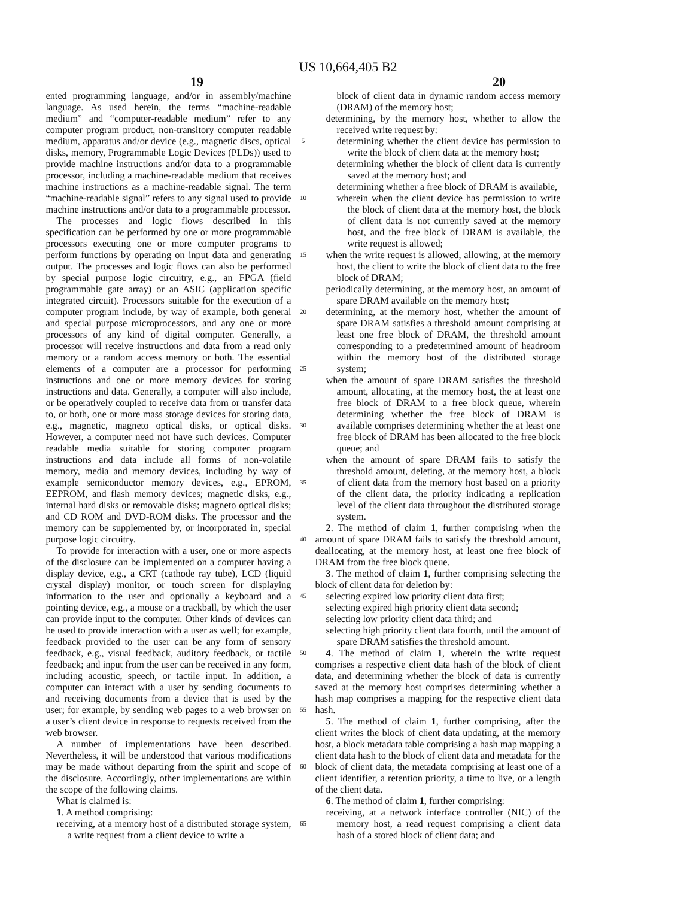US 10,664,405 B2
19 20
ented programming language, and/or in assembly/machine language. As used herein, the terms “machine-readable medium” and “computer-readable medium” refer to any computer program product, non-transitory computer readable medium, apparatus and/or device (e.g., magnetic discs, optical disks, memory, Programmable Logic Devices (PLDs)) used to provide machine instructions and/or data to a programmable processor, including a machine-readable medium that receives machine instructions as a machine-readable signal. The term “machine-readable signal” refers to any signal used to provide machine instructions and/or data to a programmable processor.
The processes and logic flows described in this specification can be performed by one or more programmable processors executing one or more computer programs to perform functions by operating on input data and generating output. The processes and logic flows can also be performed by special purpose logic circuitry, e.g., an FPGA (field programmable gate array) or an ASIC (application specific integrated circuit). Processors suitable for the execution of a computer program include, by way of example, both general and special purpose microprocessors, and any one or more processors of any kind of digital computer. Generally, a processor will receive instructions and data from a read only memory or a random access memory or both. The essential elements of a computer are a processor for performing instructions and one or more memory devices for storing instructions and data. Generally, a computer will also include, or be operatively coupled to receive data from or transfer data to, or both, one or more mass storage devices for storing data, e.g., magnetic, magneto optical disks, or optical disks. However, a computer need not have such devices. Computer readable media suitable for storing computer program instructions and data include all forms of non-volatile memory, media and memory devices, including by way of example semiconductor memory devices, e.g., EPROM, EEPROM, and flash memory devices; magnetic disks, e.g., internal hard disks or removable disks; magneto optical disks; and CD ROM and DVD-ROM disks. The processor and the memory can be supplemented by, or incorporated in, special purpose logic circuitry.
To provide for interaction with a user, one or more aspects of the disclosure can be implemented on a computer having a display device, e.g., a CRT (cathode ray tube), LCD (liquid crystal display) monitor, or touch screen for displaying information to the user and optionally a keyboard and a pointing device, e.g., a mouse or a trackball, by which the user can provide input to the computer. Other kinds of devices can be used to provide interaction with a user as well; for example, feedback provided to the user can be any form of sensory feedback, e.g., visual feedback, auditory feedback, or tactile feedback; and input from the user can be received in any form, including acoustic, speech, or tactile input. In addition, a computer can interact with a user by sending documents to and receiving documents from a device that is used by the user; for example, by sending web pages to a web browser on a user’s client device in response to requests received from the web browser.
A number of implementations have been described. Nevertheless, it will be understood that various modifications may be made without departing from the spirit and scope of the disclosure. Accordingly, other implementations are within the scope of the following claims.
What is claimed is:
1. A method comprising:
receiving, at a memory host of a distributed storage system, a write request from a client device to write a
5
10
15
20
25
30
35
40
45
50
55
60
65
block of client data in dynamic random access memory (DRAM) of the memory host;
determining, by the memory host, whether to allow the received write request by:
determining whether the client device has permission to write the block of client data at the memory host;
determining whether the block of client data is currently saved at the memory host; and
determining whether a free block of DRAM is available,
wherein when the client device has permission to write the block of client data at the memory host, the block of client data is not currently saved at the memory host, and the free block of DRAM is available, the write request is allowed;
when the write request is allowed, allowing, at the memory host, the client to write the block of client data to the free block of DRAM;
periodically determining, at the memory host, an amount of spare DRAM available on the memory host;
determining, at the memory host, whether the amount of spare DRAM satisfies a threshold amount comprising at least one free block of DRAM, the threshold amount corresponding to a predetermined amount of headroom within the memory host of the distributed storage system;
when the amount of spare DRAM satisfies the threshold amount, allocating, at the memory host, the at least one free block of DRAM to a free block queue, wherein determining whether the free block of DRAM is available comprises determining whether the at least one free block of DRAM has been allocated to the free block queue; and
when the amount of spare DRAM fails to satisfy the threshold amount, deleting, at the memory host, a block of client data from the memory host based on a priority of the client data, the priority indicating a replication level of the client data throughout the distributed storage system.
2. The method of claim 1, further comprising when the amount of spare DRAM fails to satisfy the threshold amount, deallocating, at the memory host, at least one free block of DRAM from the free block queue.
3. The method of claim 1, further comprising selecting the block of client data for deletion by:
selecting expired low priority client data first;
selecting expired high priority client data second;
selecting low priority client data third; and
selecting high priority client data fourth, until the amount of spare DRAM satisfies the threshold amount.
4. The method of claim 1, wherein the write request comprises a respective client data hash of the block of client data, and determining whether the block of data is currently saved at the memory host comprises determining whether a hash map comprises a mapping for the respective client data hash.
5. The method of claim 1, further comprising, after the client writes the block of client data updating, at the memory host, a block metadata table comprising a hash map mapping a client data hash to the block of client data and metadata for the block of client data, the metadata comprising at least one of a client identifier, a retention priority, a time to live, or a length of the client data.
6. The method of claim 1, further comprising:
receiving, at a network interface controller (NIC) of the memory host, a read request comprising a client data hash of a stored block of client data; and